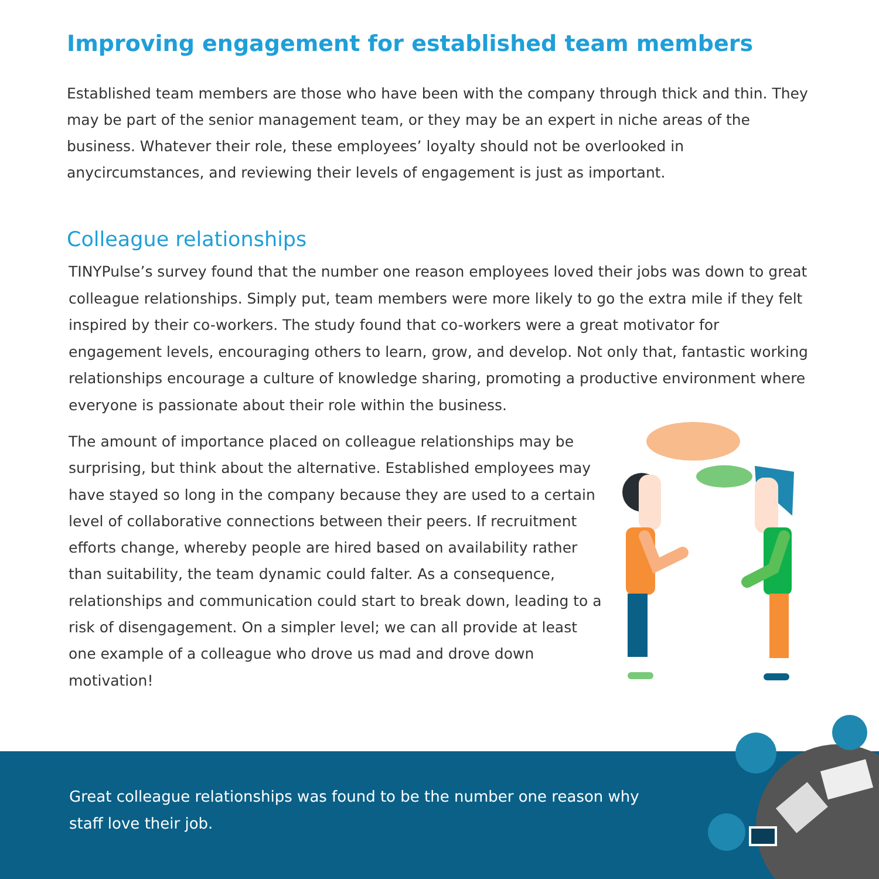Improving engagement for established team members
Established team members are those who have been with the company through thick and thin. They may be part of the senior management team, or they may be an expert in niche areas of the business. Whatever their role, these employees’ loyalty should not be overlooked in anycircumstances, and reviewing their levels of engagement is just as important.
Colleague relationships
TINYPulse’s survey found that the number one reason employees loved their jobs was down to great colleague relationships. Simply put, team members were more likely to go the extra mile if they felt inspired by their co-workers. The study found that co-workers were a great motivator for engagement levels, encouraging others to learn, grow, and develop. Not only that, fantastic working relationships encourage a culture of knowledge sharing, promoting a productive environment where everyone is passionate about their role within the business.
The amount of importance placed on colleague relationships may be surprising, but think about the alternative. Established employees may have stayed so long in the company because they are used to a certain level of collaborative connections between their peers. If recruitment efforts change, whereby people are hired based on availability rather than suitability, the team dynamic could falter. As a consequence, relationships and communication could start to break down, leading to a risk of disengagement. On a simpler level; we can all provide at least one example of a colleague who drove us mad and drove down motivation!
Great colleague relationships was found to be the number one reason why staff love their job.